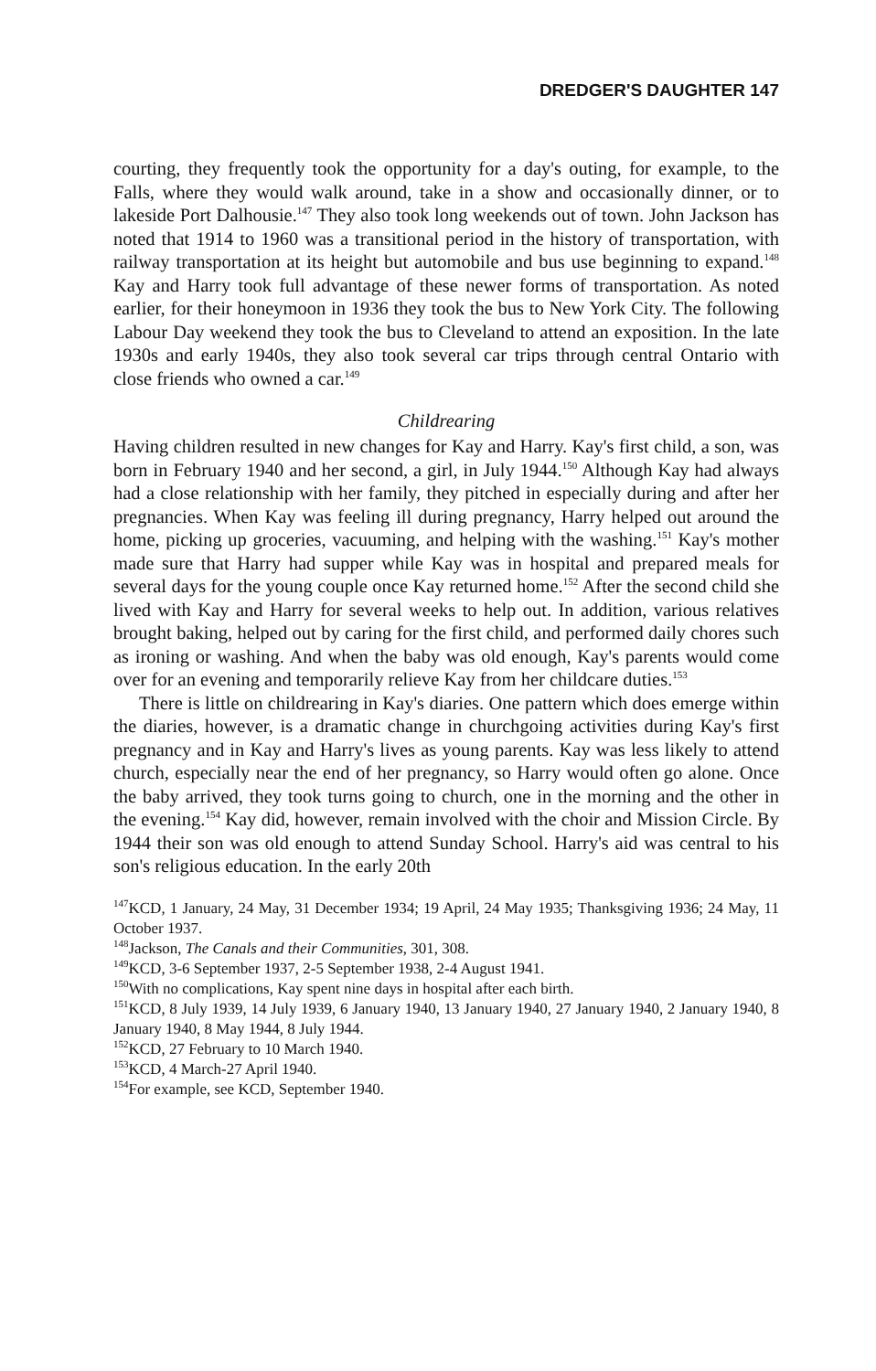DREDGER'S DAUGHTER 147
courting, they frequently took the opportunity for a day's outing, for example, to the Falls, where they would walk around, take in a show and occasionally dinner, or to lakeside Port Dalhousie.<sup>147</sup> They also took long weekends out of town. John Jackson has noted that 1914 to 1960 was a transitional period in the history of transportation, with railway transportation at its height but automobile and bus use beginning to expand.<sup>148</sup> Kay and Harry took full advantage of these newer forms of transportation. As noted earlier, for their honeymoon in 1936 they took the bus to New York City. The following Labour Day weekend they took the bus to Cleveland to attend an exposition. In the late 1930s and early 1940s, they also took several car trips through central Ontario with close friends who owned a car.<sup>149</sup>
Childrearing
Having children resulted in new changes for Kay and Harry. Kay's first child, a son, was born in February 1940 and her second, a girl, in July 1944.<sup>150</sup> Although Kay had always had a close relationship with her family, they pitched in especially during and after her pregnancies. When Kay was feeling ill during pregnancy, Harry helped out around the home, picking up groceries, vacuuming, and helping with the washing.<sup>151</sup> Kay's mother made sure that Harry had supper while Kay was in hospital and prepared meals for several days for the young couple once Kay returned home.<sup>152</sup> After the second child she lived with Kay and Harry for several weeks to help out. In addition, various relatives brought baking, helped out by caring for the first child, and performed daily chores such as ironing or washing. And when the baby was old enough, Kay's parents would come over for an evening and temporarily relieve Kay from her childcare duties.<sup>153</sup>
There is little on childrearing in Kay's diaries. One pattern which does emerge within the diaries, however, is a dramatic change in churchgoing activities during Kay's first pregnancy and in Kay and Harry's lives as young parents. Kay was less likely to attend church, especially near the end of her pregnancy, so Harry would often go alone. Once the baby arrived, they took turns going to church, one in the morning and the other in the evening.<sup>154</sup> Kay did, however, remain involved with the choir and Mission Circle. By 1944 their son was old enough to attend Sunday School. Harry's aid was central to his son's religious education. In the early 20th
<sup>147</sup>KCD, 1 January, 24 May, 31 December 1934; 19 April, 24 May 1935; Thanksgiving 1936; 24 May, 11 October 1937.
<sup>148</sup> Jackson, The Canals and their Communities, 301, 308.
<sup>149</sup>KCD, 3-6 September 1937, 2-5 September 1938, 2-4 August 1941.
<sup>150</sup> With no complications, Kay spent nine days in hospital after each birth.
<sup>151</sup>KCD, 8 July 1939, 14 July 1939, 6 January 1940, 13 January 1940, 27 January 1940, 2 January 1940, 8 January 1940, 8 May 1944, 8 July 1944.
<sup>152</sup>KCD, 27 February to 10 March 1940.
<sup>153</sup>KCD, 4 March-27 April 1940.
<sup>154</sup> For example, see KCD, September 1940.